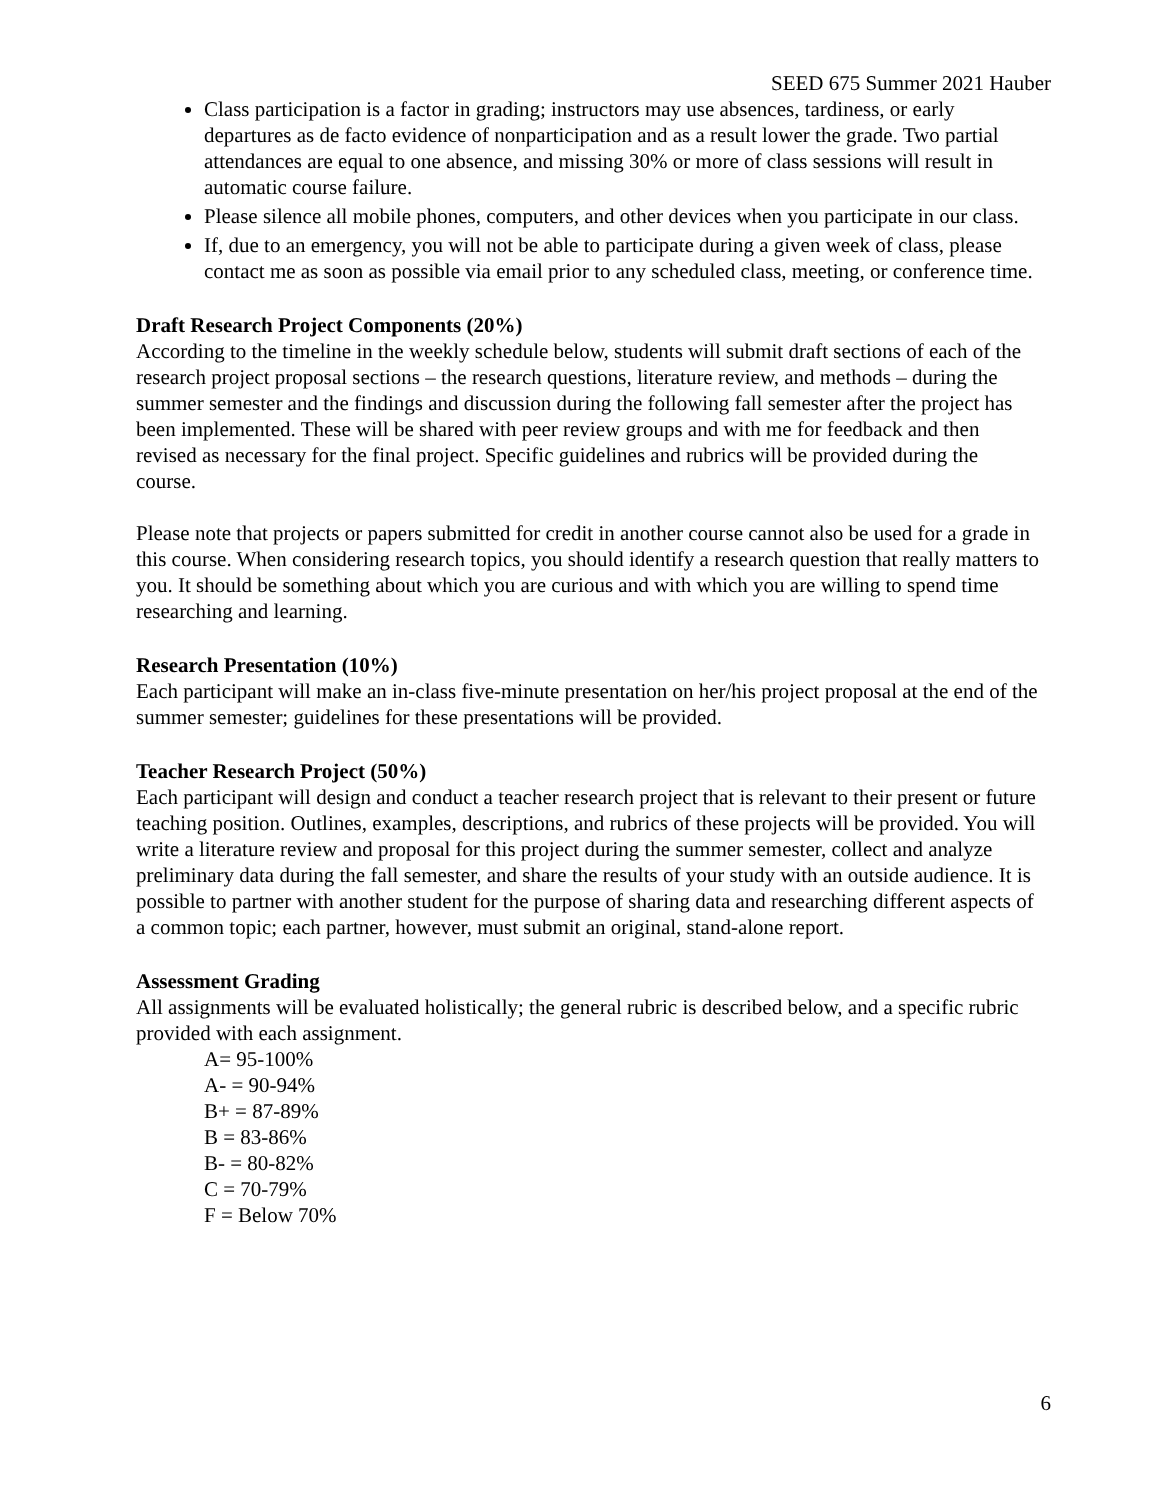SEED 675 Summer 2021 Hauber
Class participation is a factor in grading; instructors may use absences, tardiness, or early departures as de facto evidence of nonparticipation and as a result lower the grade. Two partial attendances are equal to one absence, and missing 30% or more of class sessions will result in automatic course failure.
Please silence all mobile phones, computers, and other devices when you participate in our class.
If, due to an emergency, you will not be able to participate during a given week of class, please contact me as soon as possible via email prior to any scheduled class, meeting, or conference time.
Draft Research Project Components (20%)
According to the timeline in the weekly schedule below, students will submit draft sections of each of the research project proposal sections – the research questions, literature review, and methods – during the summer semester and the findings and discussion during the following fall semester after the project has been implemented. These will be shared with peer review groups and with me for feedback and then revised as necessary for the final project. Specific guidelines and rubrics will be provided during the course.
Please note that projects or papers submitted for credit in another course cannot also be used for a grade in this course. When considering research topics, you should identify a research question that really matters to you. It should be something about which you are curious and with which you are willing to spend time researching and learning.
Research Presentation (10%)
Each participant will make an in-class five-minute presentation on her/his project proposal at the end of the summer semester; guidelines for these presentations will be provided.
Teacher Research Project (50%)
Each participant will design and conduct a teacher research project that is relevant to their present or future teaching position. Outlines, examples, descriptions, and rubrics of these projects will be provided. You will write a literature review and proposal for this project during the summer semester, collect and analyze preliminary data during the fall semester, and share the results of your study with an outside audience. It is possible to partner with another student for the purpose of sharing data and researching different aspects of a common topic; each partner, however, must submit an original, stand-alone report.
Assessment Grading
All assignments will be evaluated holistically; the general rubric is described below, and a specific rubric provided with each assignment.
A= 95-100%
A- = 90-94%
B+ = 87-89%
B = 83-86%
B- = 80-82%
C = 70-79%
F = Below 70%
6